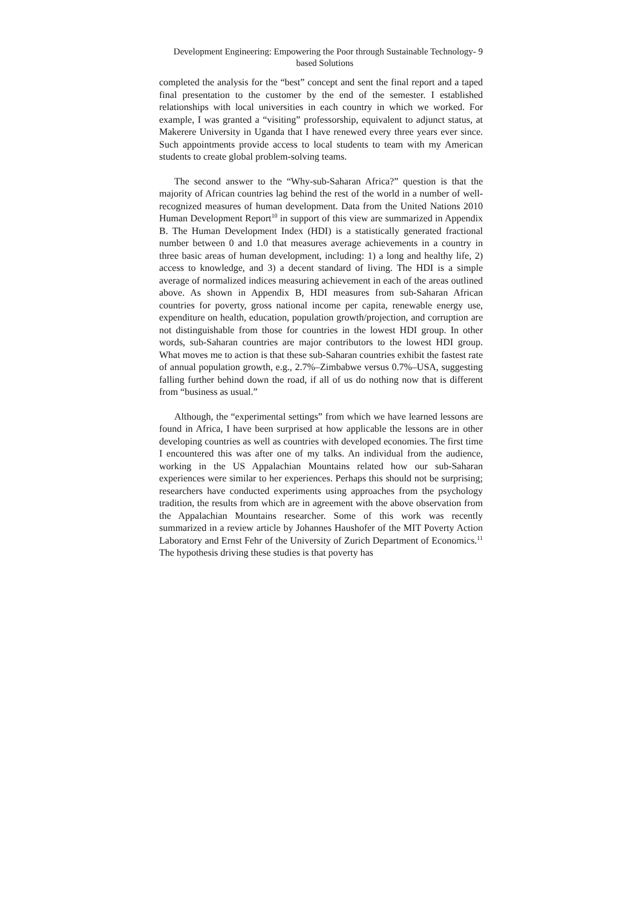Development Engineering: Empowering the Poor through Sustainable Technology-based Solutions
9
completed the analysis for the “best” concept and sent the final report and a taped final presentation to the customer by the end of the semester. I established relationships with local universities in each country in which we worked. For example, I was granted a “visiting” professorship, equivalent to adjunct status, at Makerere University in Uganda that I have renewed every three years ever since. Such appointments provide access to local students to team with my American students to create global problem-solving teams.
The second answer to the “Why-sub-Saharan Africa?” question is that the majority of African countries lag behind the rest of the world in a number of well-recognized measures of human development. Data from the United Nations 2010 Human Development Report<sup>10</sup> in support of this view are summarized in Appendix B. The Human Development Index (HDI) is a statistically generated fractional number between 0 and 1.0 that measures average achievements in a country in three basic areas of human development, including: 1) a long and healthy life, 2) access to knowledge, and 3) a decent standard of living. The HDI is a simple average of normalized indices measuring achievement in each of the areas outlined above. As shown in Appendix B, HDI measures from sub-Saharan African countries for poverty, gross national income per capita, renewable energy use, expenditure on health, education, population growth/projection, and corruption are not distinguishable from those for countries in the lowest HDI group. In other words, sub-Saharan countries are major contributors to the lowest HDI group. What moves me to action is that these sub-Saharan countries exhibit the fastest rate of annual population growth, e.g., 2.7%–Zimbabwe versus 0.7%–USA, suggesting falling further behind down the road, if all of us do nothing now that is different from “business as usual.”
Although, the “experimental settings” from which we have learned lessons are found in Africa, I have been surprised at how applicable the lessons are in other developing countries as well as countries with developed economies. The first time I encountered this was after one of my talks. An individual from the audience, working in the US Appalachian Mountains related how our sub-Saharan experiences were similar to her experiences. Perhaps this should not be surprising; researchers have conducted experiments using approaches from the psychology tradition, the results from which are in agreement with the above observation from the Appalachian Mountains researcher. Some of this work was recently summarized in a review article by Johannes Haushofer of the MIT Poverty Action Laboratory and Ernst Fehr of the University of Zurich Department of Economics.<sup>11</sup> The hypothesis driving these studies is that poverty has